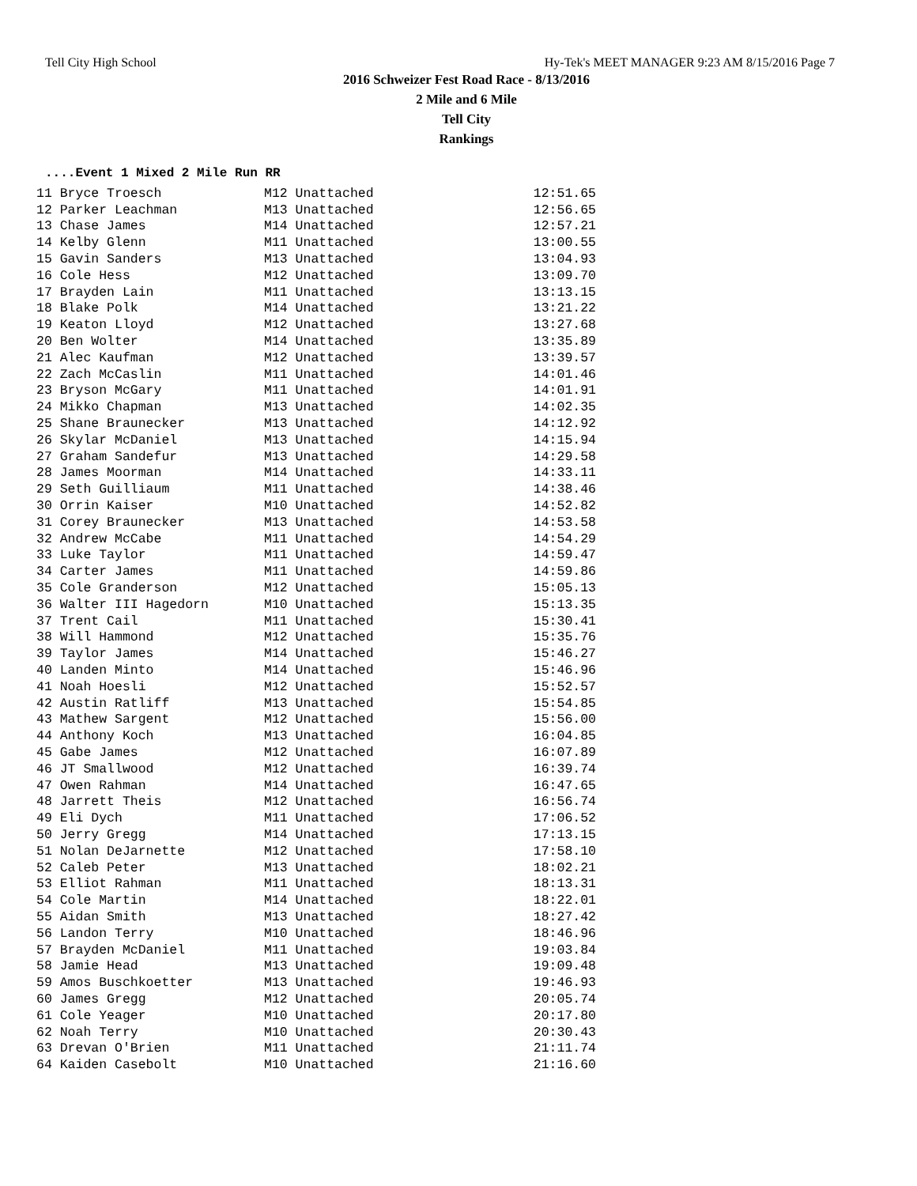Tell City High School Hy-Tek's MEET MANAGER 9:23 AM 8/15/2016 Page 7
2016 Schweizer Fest Road Race - 8/13/2016
2 Mile and 6 Mile
Tell City
Rankings
....Event 1 Mixed 2 Mile Run RR
| 11 Bryce Troesch | M12 Unattached | 12:51.65 |
| 12 Parker Leachman | M13 Unattached | 12:56.65 |
| 13 Chase James | M14 Unattached | 12:57.21 |
| 14 Kelby Glenn | M11 Unattached | 13:00.55 |
| 15 Gavin Sanders | M13 Unattached | 13:04.93 |
| 16 Cole Hess | M12 Unattached | 13:09.70 |
| 17 Brayden Lain | M11 Unattached | 13:13.15 |
| 18 Blake Polk | M14 Unattached | 13:21.22 |
| 19 Keaton Lloyd | M12 Unattached | 13:27.68 |
| 20 Ben Wolter | M14 Unattached | 13:35.89 |
| 21 Alec Kaufman | M12 Unattached | 13:39.57 |
| 22 Zach McCaslin | M11 Unattached | 14:01.46 |
| 23 Bryson McGary | M11 Unattached | 14:01.91 |
| 24 Mikko Chapman | M13 Unattached | 14:02.35 |
| 25 Shane Braunecker | M13 Unattached | 14:12.92 |
| 26 Skylar McDaniel | M13 Unattached | 14:15.94 |
| 27 Graham Sandefur | M13 Unattached | 14:29.58 |
| 28 James Moorman | M14 Unattached | 14:33.11 |
| 29 Seth Guilliaum | M11 Unattached | 14:38.46 |
| 30 Orrin Kaiser | M10 Unattached | 14:52.82 |
| 31 Corey Braunecker | M13 Unattached | 14:53.58 |
| 32 Andrew McCabe | M11 Unattached | 14:54.29 |
| 33 Luke Taylor | M11 Unattached | 14:59.47 |
| 34 Carter James | M11 Unattached | 14:59.86 |
| 35 Cole Granderson | M12 Unattached | 15:05.13 |
| 36 Walter III Hagedorn | M10 Unattached | 15:13.35 |
| 37 Trent Cail | M11 Unattached | 15:30.41 |
| 38 Will Hammond | M12 Unattached | 15:35.76 |
| 39 Taylor James | M14 Unattached | 15:46.27 |
| 40 Landen Minto | M14 Unattached | 15:46.96 |
| 41 Noah Hoesli | M12 Unattached | 15:52.57 |
| 42 Austin Ratliff | M13 Unattached | 15:54.85 |
| 43 Mathew Sargent | M12 Unattached | 15:56.00 |
| 44 Anthony Koch | M13 Unattached | 16:04.85 |
| 45 Gabe James | M12 Unattached | 16:07.89 |
| 46 JT Smallwood | M12 Unattached | 16:39.74 |
| 47 Owen Rahman | M14 Unattached | 16:47.65 |
| 48 Jarrett Theis | M12 Unattached | 16:56.74 |
| 49 Eli Dych | M11 Unattached | 17:06.52 |
| 50 Jerry Gregg | M14 Unattached | 17:13.15 |
| 51 Nolan DeJarnette | M12 Unattached | 17:58.10 |
| 52 Caleb Peter | M13 Unattached | 18:02.21 |
| 53 Elliot Rahman | M11 Unattached | 18:13.31 |
| 54 Cole Martin | M14 Unattached | 18:22.01 |
| 55 Aidan Smith | M13 Unattached | 18:27.42 |
| 56 Landon Terry | M10 Unattached | 18:46.96 |
| 57 Brayden McDaniel | M11 Unattached | 19:03.84 |
| 58 Jamie Head | M13 Unattached | 19:09.48 |
| 59 Amos Buschkoetter | M13 Unattached | 19:46.93 |
| 60 James Gregg | M12 Unattached | 20:05.74 |
| 61 Cole Yeager | M10 Unattached | 20:17.80 |
| 62 Noah Terry | M10 Unattached | 20:30.43 |
| 63 Drevan O'Brien | M11 Unattached | 21:11.74 |
| 64 Kaiden Casebolt | M10 Unattached | 21:16.60 |